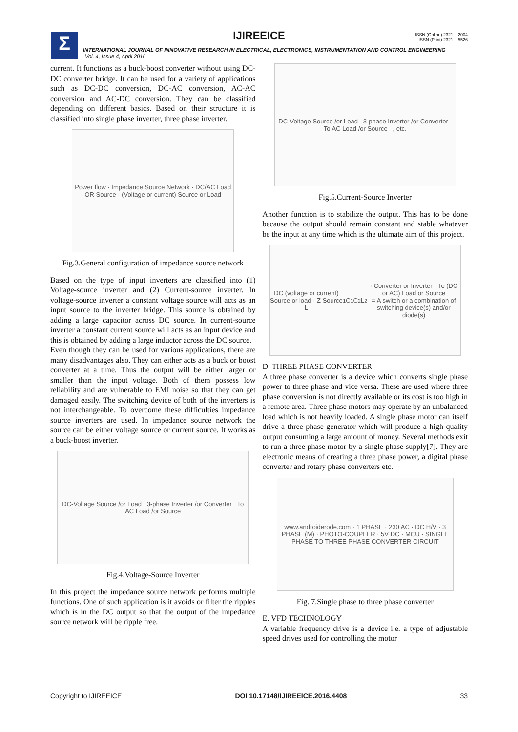Σ
IJIREEICE
ISSN (Online) 2321 – 2004
ISSN (Print) 2321 – 5526
INTERNATIONAL JOURNAL OF INNOVATIVE RESEARCH IN ELECTRICAL, ELECTRONICS, INSTRUMENTATION AND CONTROL ENGINEERING
Vol. 4, Issue 4, April 2016
current. It functions as a buck-boost converter without using DC-DC converter bridge. It can be used for a variety of applications such as DC-DC conversion, DC-AC conversion, AC-AC conversion and AC-DC conversion. They can be classified depending on different basics. Based on their structure it is classified into single phase inverter, three phase inverter.
Power flow · Impedance Source Network · DC/AC Load OR Source · (Voltage or current) Source or Load
Fig.3.General configuration of impedance source network
Based on the type of input inverters are classified into (1) Voltage-source inverter and (2) Current-source inverter. In voltage-source inverter a constant voltage source will acts as an input source to the inverter bridge. This source is obtained by adding a large capacitor across DC source. In current-source inverter a constant current source will acts as an input device and this is obtained by adding a large inductor across the DC source.
Even though they can be used for various applications, there are many disadvantages also. They can either acts as a buck or boost converter at a time. Thus the output will be either larger or smaller than the input voltage. Both of them possess low reliability and are vulnerable to EMI noise so that they can get damaged easily. The switching device of both of the inverters is not interchangeable. To overcome these difficulties impedance source inverters are used. In impedance source network the source can be either voltage source or current source. It works as a buck-boost inverter.
DC-Voltage Source /or Load 3-phase Inverter /or Converter To AC Load /or Source
Fig.4.Voltage-Source Inverter
In this project the impedance source network performs multiple functions. One of such application is it avoids or filter the ripples which is in the DC output so that the output of the impedance source network will be ripple free.
DC-Voltage Source /or Load 3-phase Inverter /or Converter To AC Load /or Source , etc.
Fig.5.Current-Source Inverter
Another function is to stabilize the output. This has to be done because the output should remain constant and stable whatever be the input at any time which is the ultimate aim of this project.
DC (voltage or current) Source or load · Z Source L<sub>1</sub> C<sub>1</sub> C<sub>2</sub> L<sub>2</sub> · Converter or Inverter · To (DC or AC) Load or Source
= A switch or a combination of switching device(s) and/or diode(s)
D. THREE PHASE CONVERTER
A three phase converter is a device which converts single phase power to three phase and vice versa. These are used where three phase conversion is not directly available or its cost is too high in a remote area. Three phase motors may operate by an unbalanced load which is not heavily loaded. A single phase motor can itself drive a three phase generator which will produce a high quality output consuming a large amount of money. Several methods exit to run a three phase motor by a single phase supply[7]. They are electronic means of creating a three phase power, a digital phase converter and rotary phase converters etc.
www.androiderode.com · 1 PHASE · 230 AC · DC H/V · 3 PHASE (M) · PHOTO-COUPLER · 5V DC · MCU · SINGLE PHASE TO THREE PHASE CONVERTER CIRCUIT
Fig. 7.Single phase to three phase converter
E. VFD TECHNOLOGY
A variable frequency drive is a device i.e. a type of adjustable speed drives used for controlling the motor
Copyright to IJIREEICE DOI 10.17148/IJIREEICE.2016.4408 33